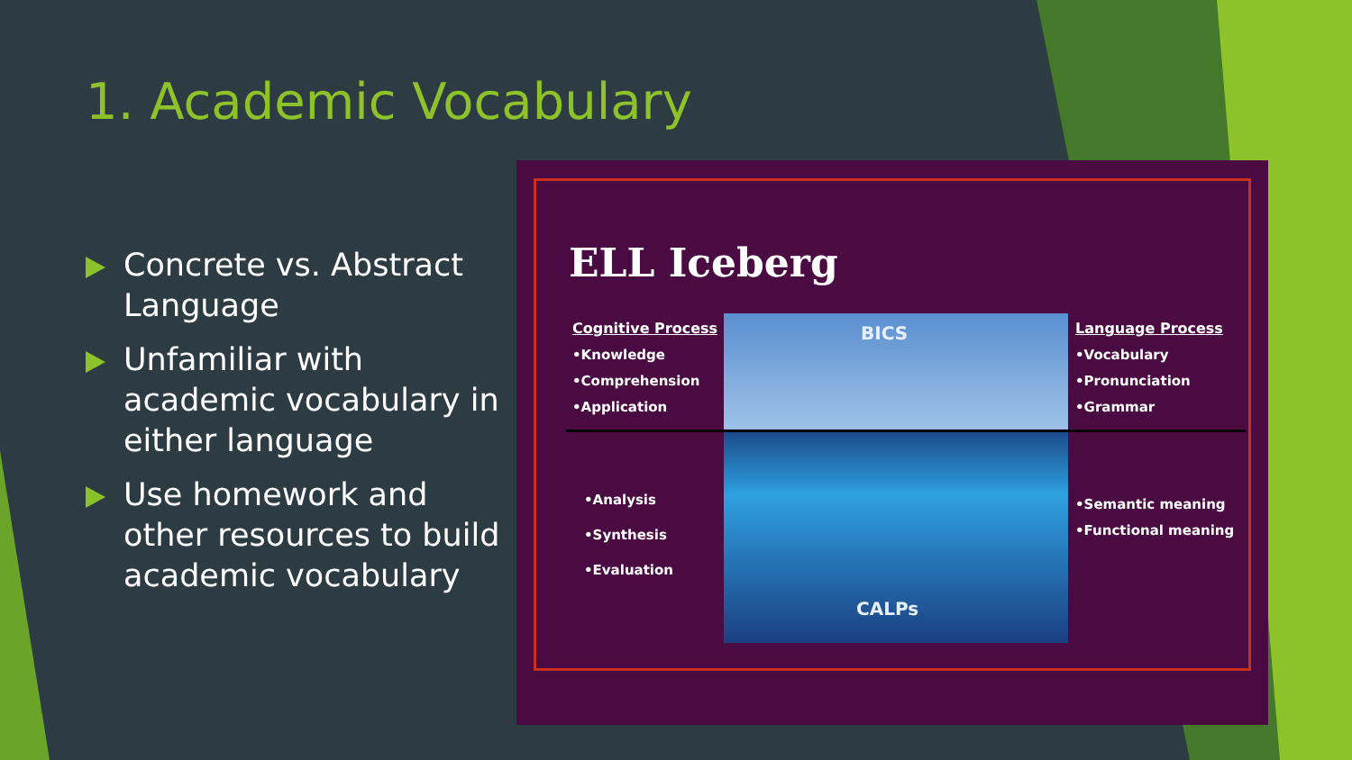1. Academic Vocabulary
Concrete vs. Abstract Language
Unfamiliar with academic vocabulary in either language
Use homework and other resources to build academic vocabulary
ELL Iceberg
BICS
CALPs
Cognitive Process
•Knowledge
•Comprehension
•Application
•Analysis
•Synthesis
•Evaluation
Language Process
•Vocabulary
•Pronunciation
•Grammar
•Semantic meaning
•Functional meaning